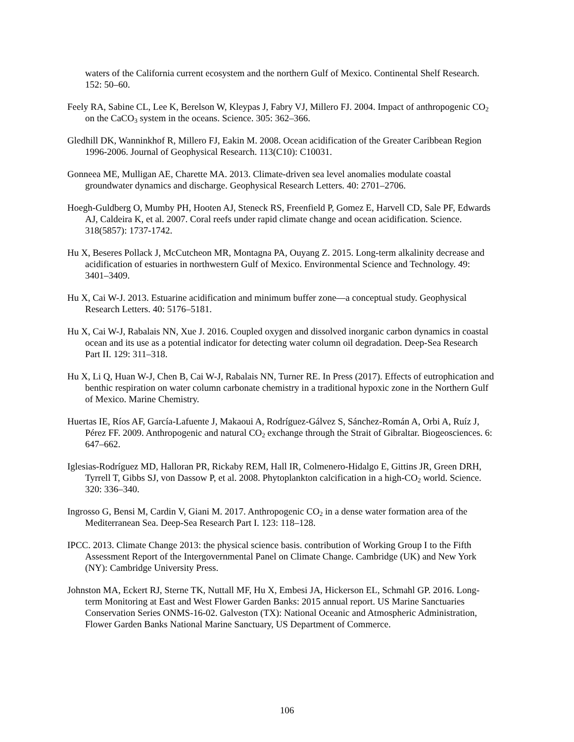waters of the California current ecosystem and the northern Gulf of Mexico. Continental Shelf Research. 152: 50–60.
Feely RA, Sabine CL, Lee K, Berelson W, Kleypas J, Fabry VJ, Millero FJ. 2004. Impact of anthropogenic CO<sub>2</sub> on the CaCO<sub>3</sub> system in the oceans. Science. 305: 362–366.
Gledhill DK, Wanninkhof R, Millero FJ, Eakin M. 2008. Ocean acidification of the Greater Caribbean Region 1996-2006. Journal of Geophysical Research. 113(C10): C10031.
Gonneea ME, Mulligan AE, Charette MA. 2013. Climate-driven sea level anomalies modulate coastal groundwater dynamics and discharge. Geophysical Research Letters. 40: 2701–2706.
Hoegh-Guldberg O, Mumby PH, Hooten AJ, Steneck RS, Freenfield P, Gomez E, Harvell CD, Sale PF, Edwards AJ, Caldeira K, et al. 2007. Coral reefs under rapid climate change and ocean acidification. Science. 318(5857): 1737-1742.
Hu X, Beseres Pollack J, McCutcheon MR, Montagna PA, Ouyang Z. 2015. Long-term alkalinity decrease and acidification of estuaries in northwestern Gulf of Mexico. Environmental Science and Technology. 49: 3401–3409.
Hu X, Cai W-J. 2013. Estuarine acidification and minimum buffer zone—a conceptual study. Geophysical Research Letters. 40: 5176–5181.
Hu X, Cai W-J, Rabalais NN, Xue J. 2016. Coupled oxygen and dissolved inorganic carbon dynamics in coastal ocean and its use as a potential indicator for detecting water column oil degradation. Deep-Sea Research Part II. 129: 311–318.
Hu X, Li Q, Huan W-J, Chen B, Cai W-J, Rabalais NN, Turner RE. In Press (2017). Effects of eutrophication and benthic respiration on water column carbonate chemistry in a traditional hypoxic zone in the Northern Gulf of Mexico. Marine Chemistry.
Huertas IE, Ríos AF, García-Lafuente J, Makaoui A, Rodríguez-Gálvez S, Sánchez-Román A, Orbi A, Ruíz J, Pérez FF. 2009. Anthropogenic and natural CO<sub>2</sub> exchange through the Strait of Gibraltar. Biogeosciences. 6: 647–662.
Iglesias-Rodríguez MD, Halloran PR, Rickaby REM, Hall IR, Colmenero-Hidalgo E, Gittins JR, Green DRH, Tyrrell T, Gibbs SJ, von Dassow P, et al. 2008. Phytoplankton calcification in a high-CO<sub>2</sub> world. Science. 320: 336–340.
Ingrosso G, Bensi M, Cardin V, Giani M. 2017. Anthropogenic CO<sub>2</sub> in a dense water formation area of the Mediterranean Sea. Deep-Sea Research Part I. 123: 118–128.
IPCC. 2013. Climate Change 2013: the physical science basis. contribution of Working Group I to the Fifth Assessment Report of the Intergovernmental Panel on Climate Change. Cambridge (UK) and New York (NY): Cambridge University Press.
Johnston MA, Eckert RJ, Sterne TK, Nuttall MF, Hu X, Embesi JA, Hickerson EL, Schmahl GP. 2016. Long-term Monitoring at East and West Flower Garden Banks: 2015 annual report. US Marine Sanctuaries Conservation Series ONMS-16-02. Galveston (TX): National Oceanic and Atmospheric Administration, Flower Garden Banks National Marine Sanctuary, US Department of Commerce.
106